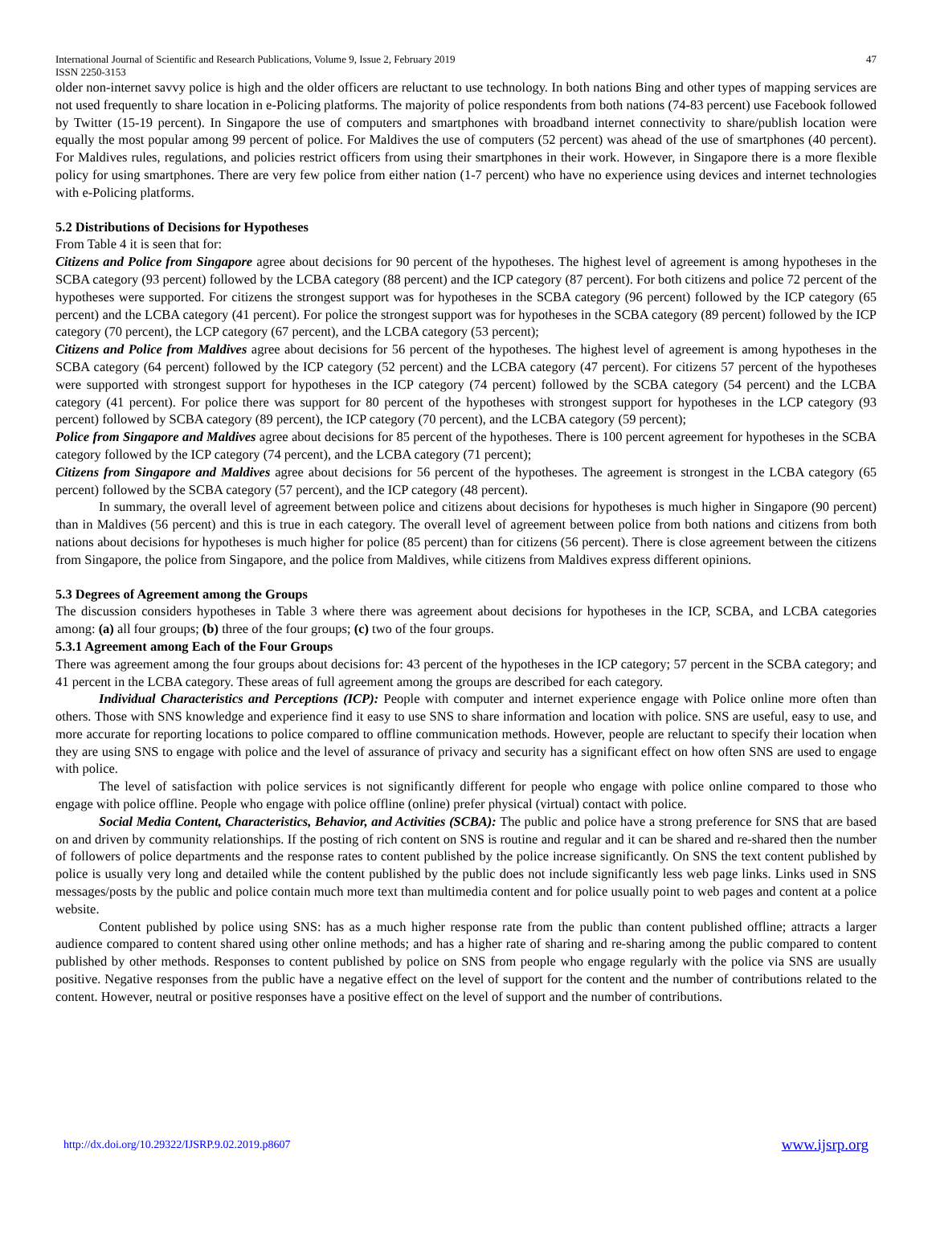International Journal of Scientific and Research Publications, Volume 9, Issue 2, February 2019
ISSN 2250-3153 47
older non-internet savvy police is high and the older officers are reluctant to use technology. In both nations Bing and other types of mapping services are not used frequently to share location in e-Policing platforms. The majority of police respondents from both nations (74-83 percent) use Facebook followed by Twitter (15-19 percent). In Singapore the use of computers and smartphones with broadband internet connectivity to share/publish location were equally the most popular among 99 percent of police. For Maldives the use of computers (52 percent) was ahead of the use of smartphones (40 percent). For Maldives rules, regulations, and policies restrict officers from using their smartphones in their work. However, in Singapore there is a more flexible policy for using smartphones. There are very few police from either nation (1-7 percent) who have no experience using devices and internet technologies with e-Policing platforms.
5.2 Distributions of Decisions for Hypotheses
From Table 4 it is seen that for:
Citizens and Police from Singapore agree about decisions for 90 percent of the hypotheses. The highest level of agreement is among hypotheses in the SCBA category (93 percent) followed by the LCBA category (88 percent) and the ICP category (87 percent). For both citizens and police 72 percent of the hypotheses were supported. For citizens the strongest support was for hypotheses in the SCBA category (96 percent) followed by the ICP category (65 percent) and the LCBA category (41 percent). For police the strongest support was for hypotheses in the SCBA category (89 percent) followed by the ICP category (70 percent), the LCP category (67 percent), and the LCBA category (53 percent);
Citizens and Police from Maldives agree about decisions for 56 percent of the hypotheses. The highest level of agreement is among hypotheses in the SCBA category (64 percent) followed by the ICP category (52 percent) and the LCBA category (47 percent). For citizens 57 percent of the hypotheses were supported with strongest support for hypotheses in the ICP category (74 percent) followed by the SCBA category (54 percent) and the LCBA category (41 percent). For police there was support for 80 percent of the hypotheses with strongest support for hypotheses in the LCP category (93 percent) followed by SCBA category (89 percent), the ICP category (70 percent), and the LCBA category (59 percent);
Police from Singapore and Maldives agree about decisions for 85 percent of the hypotheses. There is 100 percent agreement for hypotheses in the SCBA category followed by the ICP category (74 percent), and the LCBA category (71 percent);
Citizens from Singapore and Maldives agree about decisions for 56 percent of the hypotheses. The agreement is strongest in the LCBA category (65 percent) followed by the SCBA category (57 percent), and the ICP category (48 percent).
In summary, the overall level of agreement between police and citizens about decisions for hypotheses is much higher in Singapore (90 percent) than in Maldives (56 percent) and this is true in each category. The overall level of agreement between police from both nations and citizens from both nations about decisions for hypotheses is much higher for police (85 percent) than for citizens (56 percent). There is close agreement between the citizens from Singapore, the police from Singapore, and the police from Maldives, while citizens from Maldives express different opinions.
5.3 Degrees of Agreement among the Groups
The discussion considers hypotheses in Table 3 where there was agreement about decisions for hypotheses in the ICP, SCBA, and LCBA categories among: (a) all four groups; (b) three of the four groups; (c) two of the four groups.
5.3.1 Agreement among Each of the Four Groups
There was agreement among the four groups about decisions for: 43 percent of the hypotheses in the ICP category; 57 percent in the SCBA category; and 41 percent in the LCBA category. These areas of full agreement among the groups are described for each category.
Individual Characteristics and Perceptions (ICP): People with computer and internet experience engage with Police online more often than others. Those with SNS knowledge and experience find it easy to use SNS to share information and location with police. SNS are useful, easy to use, and more accurate for reporting locations to police compared to offline communication methods. However, people are reluctant to specify their location when they are using SNS to engage with police and the level of assurance of privacy and security has a significant effect on how often SNS are used to engage with police.
The level of satisfaction with police services is not significantly different for people who engage with police online compared to those who engage with police offline. People who engage with police offline (online) prefer physical (virtual) contact with police.
Social Media Content, Characteristics, Behavior, and Activities (SCBA): The public and police have a strong preference for SNS that are based on and driven by community relationships. If the posting of rich content on SNS is routine and regular and it can be shared and re-shared then the number of followers of police departments and the response rates to content published by the police increase significantly. On SNS the text content published by police is usually very long and detailed while the content published by the public does not include significantly less web page links. Links used in SNS messages/posts by the public and police contain much more text than multimedia content and for police usually point to web pages and content at a police website.
Content published by police using SNS: has as a much higher response rate from the public than content published offline; attracts a larger audience compared to content shared using other online methods; and has a higher rate of sharing and re-sharing among the public compared to content published by other methods. Responses to content published by police on SNS from people who engage regularly with the police via SNS are usually positive. Negative responses from the public have a negative effect on the level of support for the content and the number of contributions related to the content. However, neutral or positive responses have a positive effect on the level of support and the number of contributions.
http://dx.doi.org/10.29322/IJSRP.9.02.2019.p8607 www.ijsrp.org